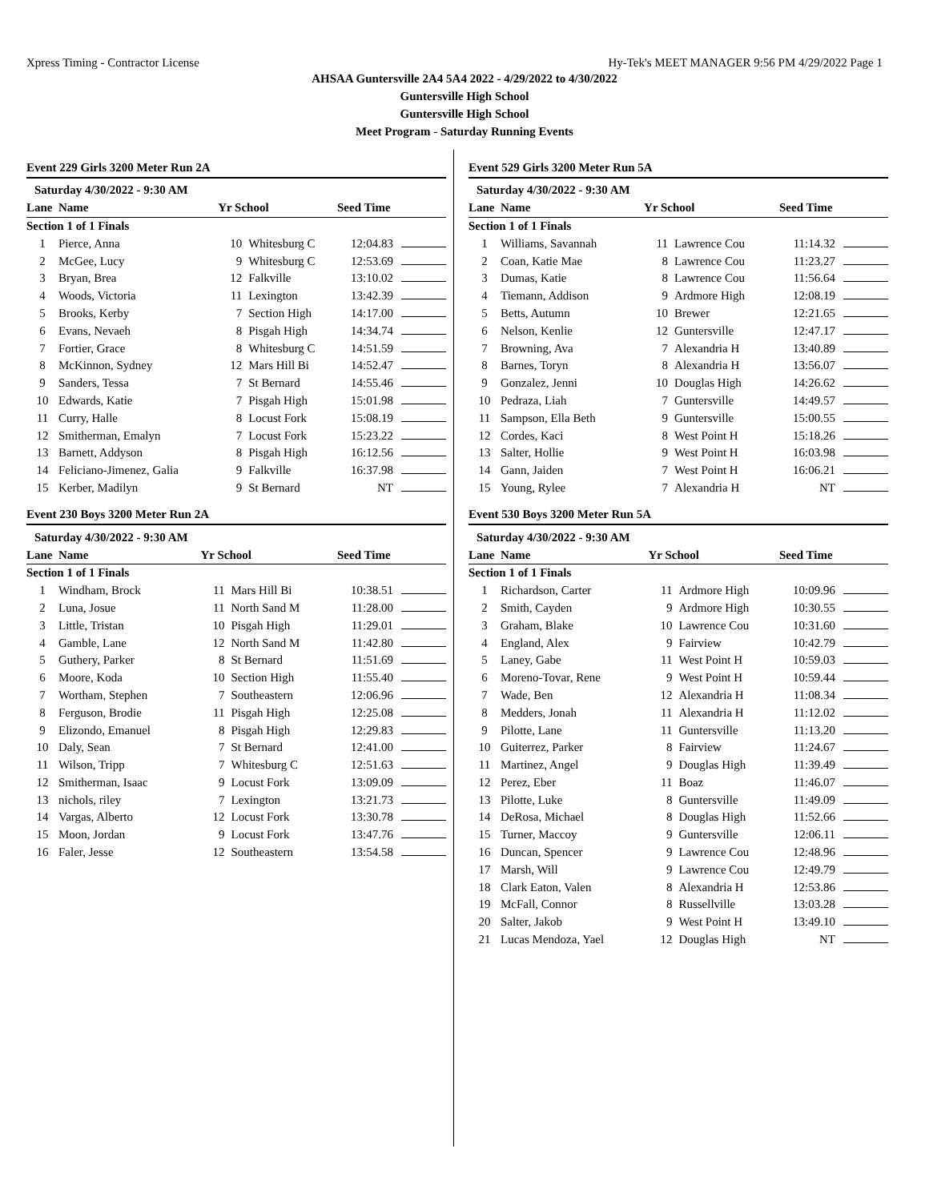Xpress Timing - Contractor License Hy-Tek's MEET MANAGER 9:56 PM 4/29/2022 Page 1
AHSAA Guntersville 2A4 5A4 2022 - 4/29/2022 to 4/30/2022
Guntersville High School
Guntersville High School
Meet Program - Saturday Running Events
Event 229 Girls 3200 Meter Run 2A
| Saturday 4/30/2022 - 9:30 AM | | | | | |
| --- | --- | --- | --- | --- | --- |
| Lane | Name | Yr School | | Seed Time | |
| Section 1 of 1 Finals | | | | | |
| 1 | Pierce, Anna | 10 | Whitesburg C | 12:04.83 | |
| 2 | McGee, Lucy | 9 | Whitesburg C | 12:53.69 | |
| 3 | Bryan, Brea | 12 | Falkville | 13:10.02 | |
| 4 | Woods, Victoria | 11 | Lexington | 13:42.39 | |
| 5 | Brooks, Kerby | 7 | Section High | 14:17.00 | |
| 6 | Evans, Nevaeh | 8 | Pisgah High | 14:34.74 | |
| 7 | Fortier, Grace | 8 | Whitesburg C | 14:51.59 | |
| 8 | McKinnon, Sydney | 12 | Mars Hill Bi | 14:52.47 | |
| 9 | Sanders, Tessa | 7 | St Bernard | 14:55.46 | |
| 10 | Edwards, Katie | 7 | Pisgah High | 15:01.98 | |
| 11 | Curry, Halle | 8 | Locust Fork | 15:08.19 | |
| 12 | Smitherman, Emalyn | 7 | Locust Fork | 15:23.22 | |
| 13 | Barnett, Addyson | 8 | Pisgah High | 16:12.56 | |
| 14 | Feliciano-Jimenez, Galia | 9 | Falkville | 16:37.98 | |
| 15 | Kerber, Madilyn | 9 | St Bernard | NT | |
Event 230 Boys 3200 Meter Run 2A
| Saturday 4/30/2022 - 9:30 AM | | | | | |
| --- | --- | --- | --- | --- | --- |
| Lane | Name | Yr School | | Seed Time | |
| Section 1 of 1 Finals | | | | | |
| 1 | Windham, Brock | 11 | Mars Hill Bi | 10:38.51 | |
| 2 | Luna, Josue | 11 | North Sand M | 11:28.00 | |
| 3 | Little, Tristan | 10 | Pisgah High | 11:29.01 | |
| 4 | Gamble, Lane | 12 | North Sand M | 11:42.80 | |
| 5 | Guthery, Parker | 8 | St Bernard | 11:51.69 | |
| 6 | Moore, Koda | 10 | Section High | 11:55.40 | |
| 7 | Wortham, Stephen | 7 | Southeastern | 12:06.96 | |
| 8 | Ferguson, Brodie | 11 | Pisgah High | 12:25.08 | |
| 9 | Elizondo, Emanuel | 8 | Pisgah High | 12:29.83 | |
| 10 | Daly, Sean | 7 | St Bernard | 12:41.00 | |
| 11 | Wilson, Tripp | 7 | Whitesburg C | 12:51.63 | |
| 12 | Smitherman, Isaac | 9 | Locust Fork | 13:09.09 | |
| 13 | nichols, riley | 7 | Lexington | 13:21.73 | |
| 14 | Vargas, Alberto | 12 | Locust Fork | 13:30.78 | |
| 15 | Moon, Jordan | 9 | Locust Fork | 13:47.76 | |
| 16 | Faler, Jesse | 12 | Southeastern | 13:54.58 | |
Event 529 Girls 3200 Meter Run 5A
| Saturday 4/30/2022 - 9:30 AM | | | | | |
| --- | --- | --- | --- | --- | --- |
| Lane | Name | Yr School | | Seed Time | |
| Section 1 of 1 Finals | | | | | |
| 1 | Williams, Savannah | 11 | Lawrence Cou | 11:14.32 | |
| 2 | Coan, Katie Mae | 8 | Lawrence Cou | 11:23.27 | |
| 3 | Dumas, Katie | 8 | Lawrence Cou | 11:56.64 | |
| 4 | Tiemann, Addison | 9 | Ardmore High | 12:08.19 | |
| 5 | Betts, Autumn | 10 | Brewer | 12:21.65 | |
| 6 | Nelson, Kenlie | 12 | Guntersville | 12:47.17 | |
| 7 | Browning, Ava | 7 | Alexandria H | 13:40.89 | |
| 8 | Barnes, Toryn | 8 | Alexandria H | 13:56.07 | |
| 9 | Gonzalez, Jenni | 10 | Douglas High | 14:26.62 | |
| 10 | Pedraza, Liah | 7 | Guntersville | 14:49.57 | |
| 11 | Sampson, Ella Beth | 9 | Guntersville | 15:00.55 | |
| 12 | Cordes, Kaci | 8 | West Point H | 15:18.26 | |
| 13 | Salter, Hollie | 9 | West Point H | 16:03.98 | |
| 14 | Gann, Jaiden | 7 | West Point H | 16:06.21 | |
| 15 | Young, Rylee | 7 | Alexandria H | NT | |
Event 530 Boys 3200 Meter Run 5A
| Saturday 4/30/2022 - 9:30 AM | | | | | |
| --- | --- | --- | --- | --- | --- |
| Lane | Name | Yr School | | Seed Time | |
| Section 1 of 1 Finals | | | | | |
| 1 | Richardson, Carter | 11 | Ardmore High | 10:09.96 | |
| 2 | Smith, Cayden | 9 | Ardmore High | 10:30.55 | |
| 3 | Graham, Blake | 10 | Lawrence Cou | 10:31.60 | |
| 4 | England, Alex | 9 | Fairview | 10:42.79 | |
| 5 | Laney, Gabe | 11 | West Point H | 10:59.03 | |
| 6 | Moreno-Tovar, Rene | 9 | West Point H | 10:59.44 | |
| 7 | Wade, Ben | 12 | Alexandria H | 11:08.34 | |
| 8 | Medders, Jonah | 11 | Alexandria H | 11:12.02 | |
| 9 | Pilotte, Lane | 11 | Guntersville | 11:13.20 | |
| 10 | Guiterrez, Parker | 8 | Fairview | 11:24.67 | |
| 11 | Martinez, Angel | 9 | Douglas High | 11:39.49 | |
| 12 | Perez, Eber | 11 | Boaz | 11:46.07 | |
| 13 | Pilotte, Luke | 8 | Guntersville | 11:49.09 | |
| 14 | DeRosa, Michael | 8 | Douglas High | 11:52.66 | |
| 15 | Turner, Maccoy | 9 | Guntersville | 12:06.11 | |
| 16 | Duncan, Spencer | 9 | Lawrence Cou | 12:48.96 | |
| 17 | Marsh, Will | 9 | Lawrence Cou | 12:49.79 | |
| 18 | Clark Eaton, Valen | 8 | Alexandria H | 12:53.86 | |
| 19 | McFall, Connor | 8 | Russellville | 13:03.28 | |
| 20 | Salter, Jakob | 9 | West Point H | 13:49.10 | |
| 21 | Lucas Mendoza, Yael | 12 | Douglas High | NT | |